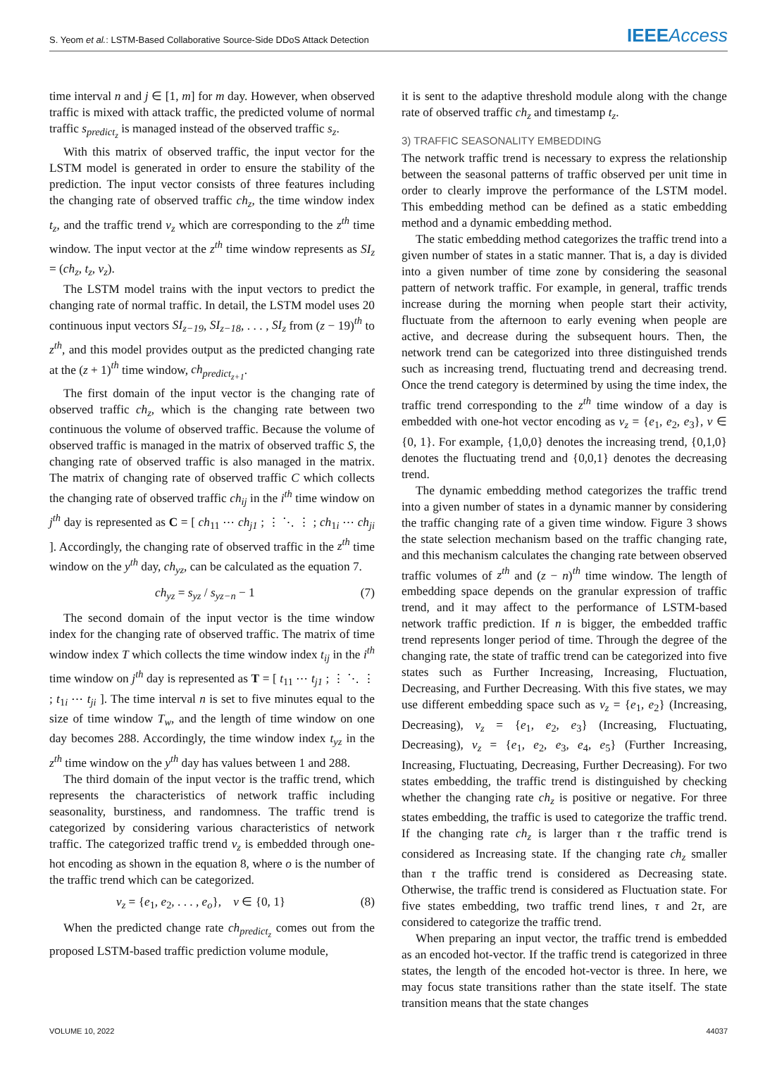S. Yeom et al.: LSTM-Based Collaborative Source-Side DDoS Attack Detection IEEEAccess
time interval n and j ∈ [1, m] for m day. However, when observed traffic is mixed with attack traffic, the predicted volume of normal traffic s<sub>predict<sub>z</sub></sub> is managed instead of the observed traffic s<sub>z</sub>.
With this matrix of observed traffic, the input vector for the LSTM model is generated in order to ensure the stability of the prediction. The input vector consists of three features including the changing rate of observed traffic ch<sub>z</sub>, the time window index t<sub>z</sub>, and the traffic trend v<sub>z</sub> which are corresponding to the z<sup>th</sup> time window. The input vector at the z<sup>th</sup> time window represents as SI<sub>z</sub> = (ch<sub>z</sub>, t<sub>z</sub>, v<sub>z</sub>).
The LSTM model trains with the input vectors to predict the changing rate of normal traffic. In detail, the LSTM model uses 20 continuous input vectors SI<sub>z−19</sub>, SI<sub>z−18</sub>, . . . , SI<sub>z</sub> from (z − 19)<sup>th</sup> to z<sup>th</sup>, and this model provides output as the predicted changing rate at the (z + 1)<sup>th</sup> time window, ch<sub>predict<sub>z+1</sub></sub>.
The first domain of the input vector is the changing rate of observed traffic ch<sub>z</sub>, which is the changing rate between two continuous the volume of observed traffic. Because the volume of observed traffic is managed in the matrix of observed traffic S, the changing rate of observed traffic is also managed in the matrix. The matrix of changing rate of observed traffic C which collects the changing rate of observed traffic ch<sub>ij</sub> in the i<sup>th</sup> time window on j<sup>th</sup> day is represented as C = [ ch<sub>11</sub> ⋯ ch<sub>j1</sub> ; ⋮ ⋱ ⋮ ; ch<sub>1i</sub> ⋯ ch<sub>ji</sub> ]. Accordingly, the changing rate of observed traffic in the z<sup>th</sup> time window on the y<sup>th</sup> day, ch<sub>yz</sub>, can be calculated as the equation 7.
ch<sub>yz</sub> = s<sub>yz</sub> / s<sub>yz−n</sub> − 1 (7)
The second domain of the input vector is the time window index for the changing rate of observed traffic. The matrix of time window index T which collects the time window index t<sub>ij</sub> in the i<sup>th</sup> time window on j<sup>th</sup> day is represented as T = [ t<sub>11</sub> ⋯ t<sub>j1</sub> ; ⋮ ⋱ ⋮ ; t<sub>1i</sub> ⋯ t<sub>ji</sub> ]. The time interval n is set to five minutes equal to the size of time window T<sub>w</sub>, and the length of time window on one day becomes 288. Accordingly, the time window index t<sub>yz</sub> in the z<sup>th</sup> time window on the y<sup>th</sup> day has values between 1 and 288.
The third domain of the input vector is the traffic trend, which represents the characteristics of network traffic including seasonality, burstiness, and randomness. The traffic trend is categorized by considering various characteristics of network traffic. The categorized traffic trend v<sub>z</sub> is embedded through one-hot encoding as shown in the equation 8, where o is the number of the traffic trend which can be categorized.
v<sub>z</sub> = {e<sub>1</sub>, e<sub>2</sub>, . . . , e<sub>o</sub>}, v ∈ {0, 1} (8)
When the predicted change rate ch<sub>predict<sub>z</sub></sub> comes out from the proposed LSTM-based traffic prediction volume module,
it is sent to the adaptive threshold module along with the change rate of observed traffic ch<sub>z</sub> and timestamp t<sub>z</sub>.
3) TRAFFIC SEASONALITY EMBEDDING
The network traffic trend is necessary to express the relationship between the seasonal patterns of traffic observed per unit time in order to clearly improve the performance of the LSTM model. This embedding method can be defined as a static embedding method and a dynamic embedding method.
The static embedding method categorizes the traffic trend into a given number of states in a static manner. That is, a day is divided into a given number of time zone by considering the seasonal pattern of network traffic. For example, in general, traffic trends increase during the morning when people start their activity, fluctuate from the afternoon to early evening when people are active, and decrease during the subsequent hours. Then, the network trend can be categorized into three distinguished trends such as increasing trend, fluctuating trend and decreasing trend. Once the trend category is determined by using the time index, the traffic trend corresponding to the z<sup>th</sup> time window of a day is embedded with one-hot vector encoding as v<sub>z</sub> = {e<sub>1</sub>, e<sub>2</sub>, e<sub>3</sub>}, v ∈ {0, 1}. For example, {1,0,0} denotes the increasing trend, {0,1,0} denotes the fluctuating trend and {0,0,1} denotes the decreasing trend.
The dynamic embedding method categorizes the traffic trend into a given number of states in a dynamic manner by considering the traffic changing rate of a given time window. Figure 3 shows the state selection mechanism based on the traffic changing rate, and this mechanism calculates the changing rate between observed traffic volumes of z<sup>th</sup> and (z − n)<sup>th</sup> time window. The length of embedding space depends on the granular expression of traffic trend, and it may affect to the performance of LSTM-based network traffic prediction. If n is bigger, the embedded traffic trend represents longer period of time. Through the degree of the changing rate, the state of traffic trend can be categorized into five states such as Further Increasing, Increasing, Fluctuation, Decreasing, and Further Decreasing. With this five states, we may use different embedding space such as v<sub>z</sub> = {e<sub>1</sub>, e<sub>2</sub>} (Increasing, Decreasing), v<sub>z</sub> = {e<sub>1</sub>, e<sub>2</sub>, e<sub>3</sub>} (Increasing, Fluctuating, Decreasing), v<sub>z</sub> = {e<sub>1</sub>, e<sub>2</sub>, e<sub>3</sub>, e<sub>4</sub>, e<sub>5</sub>} (Further Increasing, Increasing, Fluctuating, Decreasing, Further Decreasing). For two states embedding, the traffic trend is distinguished by checking whether the changing rate ch<sub>z</sub> is positive or negative. For three states embedding, the traffic is used to categorize the traffic trend. If the changing rate ch<sub>z</sub> is larger than τ the traffic trend is considered as Increasing state. If the changing rate ch<sub>z</sub> smaller than τ the traffic trend is considered as Decreasing state. Otherwise, the traffic trend is considered as Fluctuation state. For five states embedding, two traffic trend lines, τ and 2τ, are considered to categorize the traffic trend.
When preparing an input vector, the traffic trend is embedded as an encoded hot-vector. If the traffic trend is categorized in three states, the length of the encoded hot-vector is three. In here, we may focus state transitions rather than the state itself. The state transition means that the state changes
VOLUME 10, 2022 44037